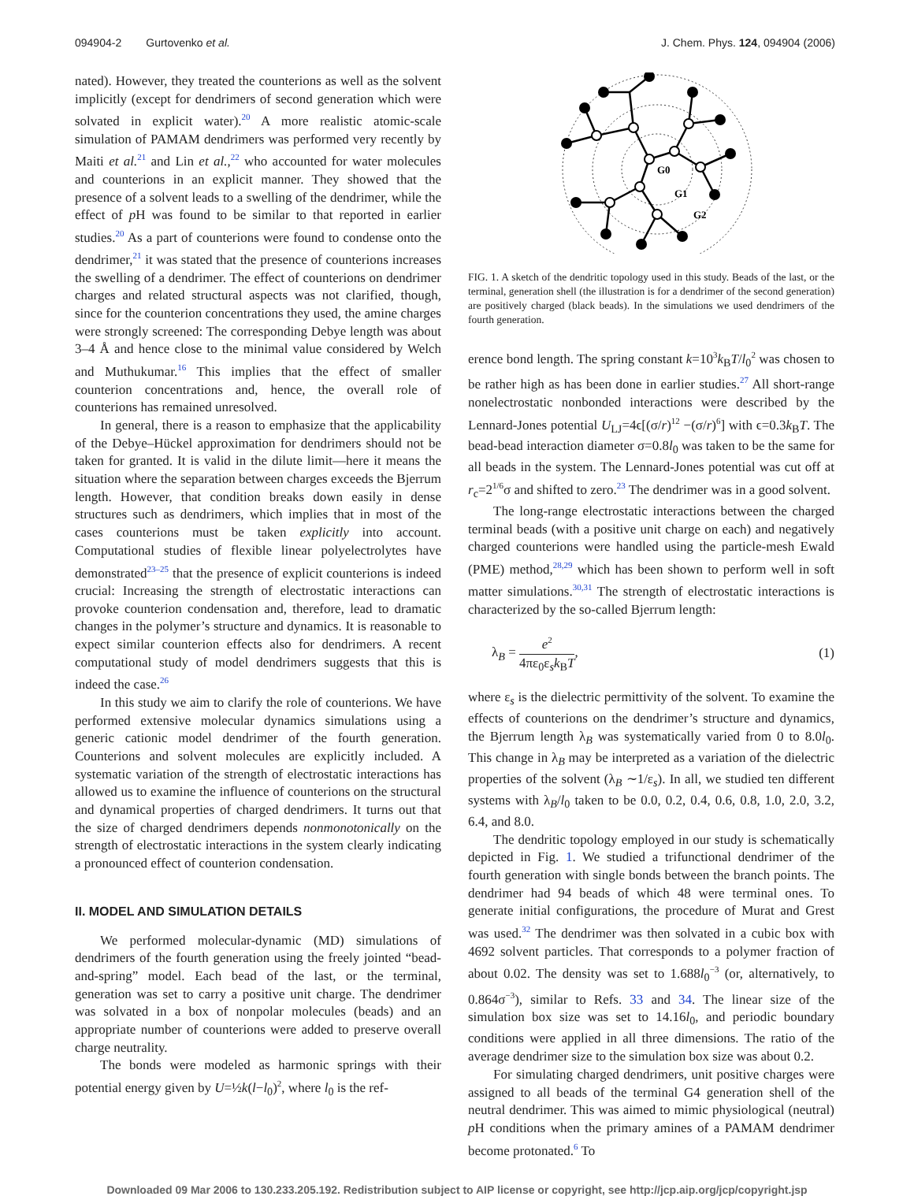094904-2 Gurtovenko et al. J. Chem. Phys. 124, 094904 (2006)
nated). However, they treated the counterions as well as the solvent implicitly (except for dendrimers of second generation which were solvated in explicit water).<sup>20</sup> A more realistic atomic-scale simulation of PAMAM dendrimers was performed very recently by Maiti et al.<sup>21</sup> and Lin et al.,<sup>22</sup> who accounted for water molecules and counterions in an explicit manner. They showed that the presence of a solvent leads to a swelling of the dendrimer, while the effect of p H was found to be similar to that reported in earlier studies.<sup>20</sup> As a part of counterions were found to condense onto the dendrimer,<sup>21</sup> it was stated that the presence of counterions increases the swelling of a dendrimer. The effect of counterions on dendrimer charges and related structural aspects was not clarified, though, since for the counterion concentrations they used, the amine charges were strongly screened: The corresponding Debye length was about 3–4 Å and hence close to the minimal value considered by Welch and Muthukumar.<sup>16</sup> This implies that the effect of smaller counterion concentrations and, hence, the overall role of counterions has remained unresolved.
In general, there is a reason to emphasize that the applicability of the Debye–Hückel approximation for dendrimers should not be taken for granted. It is valid in the dilute limit—here it means the situation where the separation between charges exceeds the Bjerrum length. However, that condition breaks down easily in dense structures such as dendrimers, which implies that in most of the cases counterions must be taken explicitly into account. Computational studies of flexible linear polyelectrolytes have demonstrated<sup>23–25</sup> that the presence of explicit counterions is indeed crucial: Increasing the strength of electrostatic interactions can provoke counterion condensation and, therefore, lead to dramatic changes in the polymer’s structure and dynamics. It is reasonable to expect similar counterion effects also for dendrimers. A recent computational study of model dendrimers suggests that this is indeed the case.<sup>26</sup>
In this study we aim to clarify the role of counterions. We have performed extensive molecular dynamics simulations using a generic cationic model dendrimer of the fourth generation. Counterions and solvent molecules are explicitly included. A systematic variation of the strength of electrostatic interactions has allowed us to examine the influence of counterions on the structural and dynamical properties of charged dendrimers. It turns out that the size of charged dendrimers depends nonmonotonically on the strength of electrostatic interactions in the system clearly indicating a pronounced effect of counterion condensation.
II. MODEL AND SIMULATION DETAILS
We performed molecular-dynamic (MD) simulations of dendrimers of the fourth generation using the freely jointed “bead-and-spring” model. Each bead of the last, or the terminal, generation was set to carry a positive unit charge. The dendrimer was solvated in a box of nonpolar molecules (beads) and an appropriate number of counterions were added to preserve overall charge neutrality.
The bonds were modeled as harmonic springs with their potential energy given by U=½k(l−l<sub>0</sub>)<sup>2</sup>, where l<sub>0</sub> is the ref-
G0
G1
G2
FIG. 1. A sketch of the dendritic topology used in this study. Beads of the last, or the terminal, generation shell (the illustration is for a dendrimer of the second generation) are positively charged (black beads). In the simulations we used dendrimers of the fourth generation.
erence bond length. The spring constant k=10<sup>3</sup>k<sub>B</sub>T/l<sub>0</sub><sup>2</sup> was chosen to be rather high as has been done in earlier studies.<sup>27</sup> All short-range nonelectrostatic nonbonded interactions were described by the Lennard-Jones potential U<sub>LJ</sub>=4ϵ[(σ/r)<sup>12</sup> −(σ/r)<sup>6</sup>] with ϵ=0.3k<sub>B</sub>T. The bead-bead interaction diameter σ=0.8l<sub>0</sub> was taken to be the same for all beads in the system. The Lennard-Jones potential was cut off at r<sub>c</sub>=2<sup>1/6</sup>σ and shifted to zero.<sup>23</sup> The dendrimer was in a good solvent.
The long-range electrostatic interactions between the charged terminal beads (with a positive unit charge on each) and negatively charged counterions were handled using the particle-mesh Ewald (PME) method,<sup>28,29</sup> which has been shown to perform well in soft matter simulations.<sup>30,31</sup> The strength of electrostatic interactions is characterized by the so-called Bjerrum length:
λ<sub>B</sub> = e<sup>2</sup> 4πε<sub>0</sub>ε<sub>s</sub>k<sub>B</sub>T, (1)
where ε<sub>s</sub> is the dielectric permittivity of the solvent. To examine the effects of counterions on the dendrimer’s structure and dynamics, the Bjerrum length λ<sub>B</sub> was systematically varied from 0 to 8.0l<sub>0</sub>. This change in λ<sub>B</sub> may be interpreted as a variation of the dielectric properties of the solvent (λ<sub>B</sub> ∼1/ε<sub>s</sub>). In all, we studied ten different systems with λ<sub>B</sub>/l<sub>0</sub> taken to be 0.0, 0.2, 0.4, 0.6, 0.8, 1.0, 2.0, 3.2, 6.4, and 8.0.
The dendritic topology employed in our study is schematically depicted in Fig. 1. We studied a trifunctional dendrimer of the fourth generation with single bonds between the branch points. The dendrimer had 94 beads of which 48 were terminal ones. To generate initial configurations, the procedure of Murat and Grest was used.<sup>32</sup> The dendrimer was then solvated in a cubic box with 4692 solvent particles. That corresponds to a polymer fraction of about 0.02. The density was set to 1.688l<sub>0</sub><sup>−3</sup> (or, alternatively, to 0.864σ<sup>−3</sup>), similar to Refs. 33 and 34. The linear size of the simulation box size was set to 14.16l<sub>0</sub>, and periodic boundary conditions were applied in all three dimensions. The ratio of the average dendrimer size to the simulation box size was about 0.2.
For simulating charged dendrimers, unit positive charges were assigned to all beads of the terminal G4 generation shell of the neutral dendrimer. This was aimed to mimic physiological (neutral) p H conditions when the primary amines of a PAMAM dendrimer become protonated.<sup>6</sup> To
Downloaded 09 Mar 2006 to 130.233.205.192. Redistribution subject to AIP license or copyright, see http://jcp.aip.org/jcp/copyright.jsp